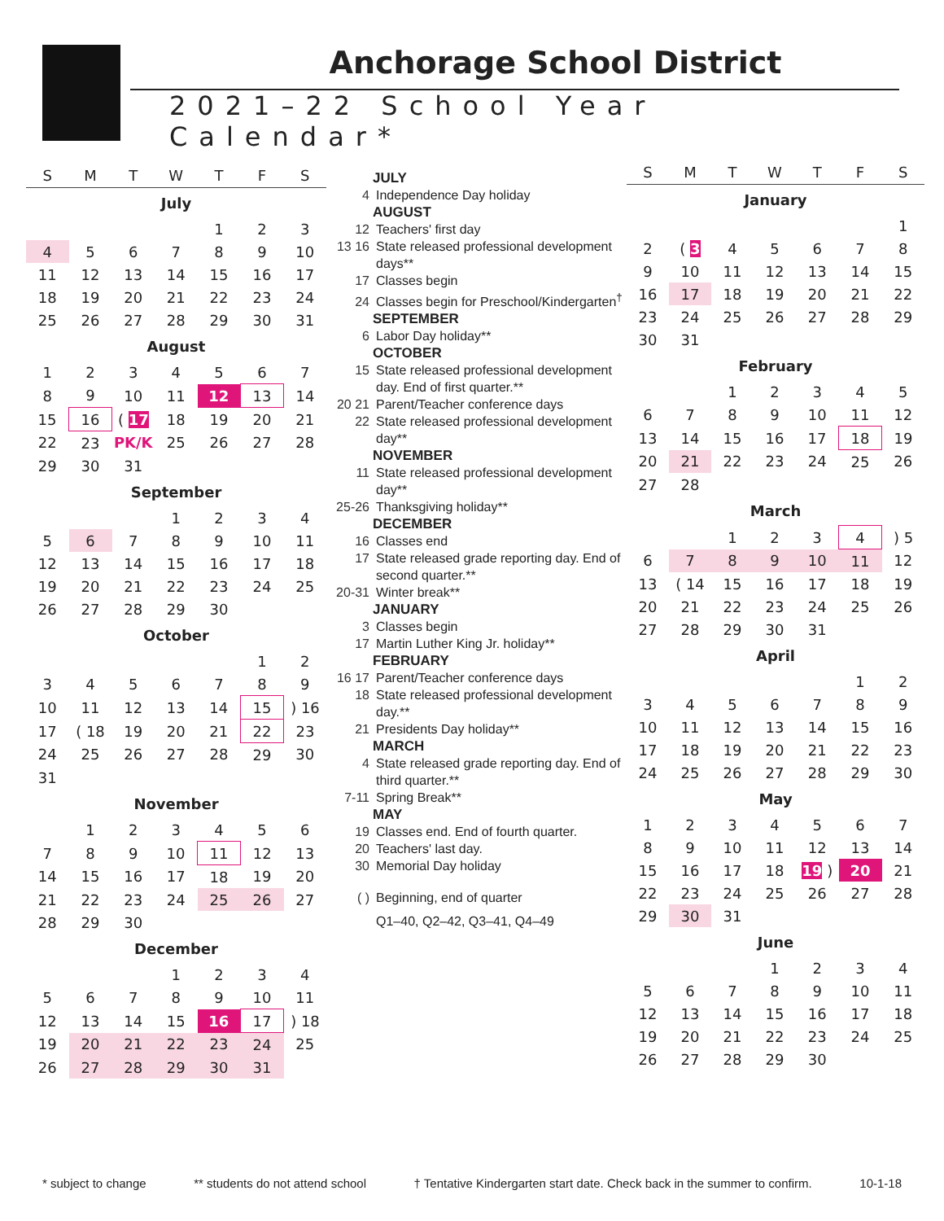Anchorage School District
2021–22 School Year Calendar*
| S | M | T | W | T | F | S |
| --- | --- | --- | --- | --- | --- | --- |
| July | | | | | | |
| | | | | 1 | 2 | 3 |
| 4 | 5 | 6 | 7 | 8 | 9 | 10 |
| 11 | 12 | 13 | 14 | 15 | 16 | 17 |
| 18 | 19 | 20 | 21 | 22 | 23 | 24 |
| 25 | 26 | 27 | 28 | 29 | 30 | 31 |
| August | | | | | | |
| 1 | 2 | 3 | 4 | 5 | 6 | 7 |
| 8 | 9 | 10 | 11 | 12 | 13 | 14 |
| 15 | 16 | ( 17 | 18 | 19 | 20 | 21 |
| 22 | 23 | PK/K | 25 | 26 | 27 | 28 |
| 29 | 30 | 31 | | | | |
| September | | | | | | |
| | | | 1 | 2 | 3 | 4 |
| 5 | 6 | 7 | 8 | 9 | 10 | 11 |
| 12 | 13 | 14 | 15 | 16 | 17 | 18 |
| 19 | 20 | 21 | 22 | 23 | 24 | 25 |
| 26 | 27 | 28 | 29 | 30 | | |
| October | | | | | | |
| | | | | | 1 | 2 |
| 3 | 4 | 5 | 6 | 7 | 8 | 9 |
| 10 | 11 | 12 | 13 | 14 | 15 | ) 16 |
| 17 | ( 18 | 19 | 20 | 21 | 22 | 23 |
| 24 | 25 | 26 | 27 | 28 | 29 | 30 |
| 31 | | | | | | |
| November | | | | | | |
| | 1 | 2 | 3 | 4 | 5 | 6 |
| 7 | 8 | 9 | 10 | 11 | 12 | 13 |
| 14 | 15 | 16 | 17 | 18 | 19 | 20 |
| 21 | 22 | 23 | 24 | 25 | 26 | 27 |
| 28 | 29 | 30 | | | | |
| December | | | | | | |
| | | | 1 | 2 | 3 | 4 |
| 5 | 6 | 7 | 8 | 9 | 10 | 11 |
| 12 | 13 | 14 | 15 | 16 | 17 | ) 18 |
| 19 | 20 | 21 | 22 | 23 | 24 | 25 |
| 26 | 27 | 28 | 29 | 30 | 31 | |
JULY
4 Independence Day holiday
AUGUST
12 Teachers' first day
13 16 State released professional development days**
17 Classes begin
24 Classes begin for Preschool/Kindergarten<sup>†</sup>
SEPTEMBER
6 Labor Day holiday**
OCTOBER
15 State released professional development day. End of first quarter.**
20 21 Parent/Teacher conference days
22 State released professional development day**
NOVEMBER
11 State released professional development day**
25-26 Thanksgiving holiday**
DECEMBER
16 Classes end
17 State released grade reporting day. End of second quarter.**
20-31 Winter break**
JANUARY
3 Classes begin
17 Martin Luther King Jr. holiday**
FEBRUARY
16 17 Parent/Teacher conference days
18 State released professional development day.**
21 Presidents Day holiday**
MARCH
4 State released grade reporting day. End of third quarter.**
7-11 Spring Break**
MAY
19 Classes end. End of fourth quarter.
20 Teachers' last day.
30 Memorial Day holiday
( ) Beginning, end of quarter
Q1–40, Q2–42, Q3–41, Q4–49
| S | M | T | W | T | F | S |
| --- | --- | --- | --- | --- | --- | --- |
| January | | | | | | |
| | | | | | | 1 |
| 2 | ( 3 | 4 | 5 | 6 | 7 | 8 |
| 9 | 10 | 11 | 12 | 13 | 14 | 15 |
| 16 | 17 | 18 | 19 | 20 | 21 | 22 |
| 23 | 24 | 25 | 26 | 27 | 28 | 29 |
| 30 | 31 | | | | | |
| February | | | | | | |
| | | 1 | 2 | 3 | 4 | 5 |
| 6 | 7 | 8 | 9 | 10 | 11 | 12 |
| 13 | 14 | 15 | 16 | 17 | 18 | 19 |
| 20 | 21 | 22 | 23 | 24 | 25 | 26 |
| 27 | 28 | | | | | |
| March | | | | | | |
| | | 1 | 2 | 3 | 4 | ) 5 |
| 6 | 7 | 8 | 9 | 10 | 11 | 12 |
| 13 | ( 14 | 15 | 16 | 17 | 18 | 19 |
| 20 | 21 | 22 | 23 | 24 | 25 | 26 |
| 27 | 28 | 29 | 30 | 31 | | |
| April | | | | | | |
| | | | | | 1 | 2 |
| 3 | 4 | 5 | 6 | 7 | 8 | 9 |
| 10 | 11 | 12 | 13 | 14 | 15 | 16 |
| 17 | 18 | 19 | 20 | 21 | 22 | 23 |
| 24 | 25 | 26 | 27 | 28 | 29 | 30 |
| May | | | | | | |
| 1 | 2 | 3 | 4 | 5 | 6 | 7 |
| 8 | 9 | 10 | 11 | 12 | 13 | 14 |
| 15 | 16 | 17 | 18 | 19 ) | 20 | 21 |
| 22 | 23 | 24 | 25 | 26 | 27 | 28 |
| 29 | 30 | 31 | | | | |
| June | | | | | | |
| | | | 1 | 2 | 3 | 4 |
| 5 | 6 | 7 | 8 | 9 | 10 | 11 |
| 12 | 13 | 14 | 15 | 16 | 17 | 18 |
| 19 | 20 | 21 | 22 | 23 | 24 | 25 |
| 26 | 27 | 28 | 29 | 30 | | |
* subject to change ** students do not attend school † Tentative Kindergarten start date. Check back in the summer to confirm. 10-1-18